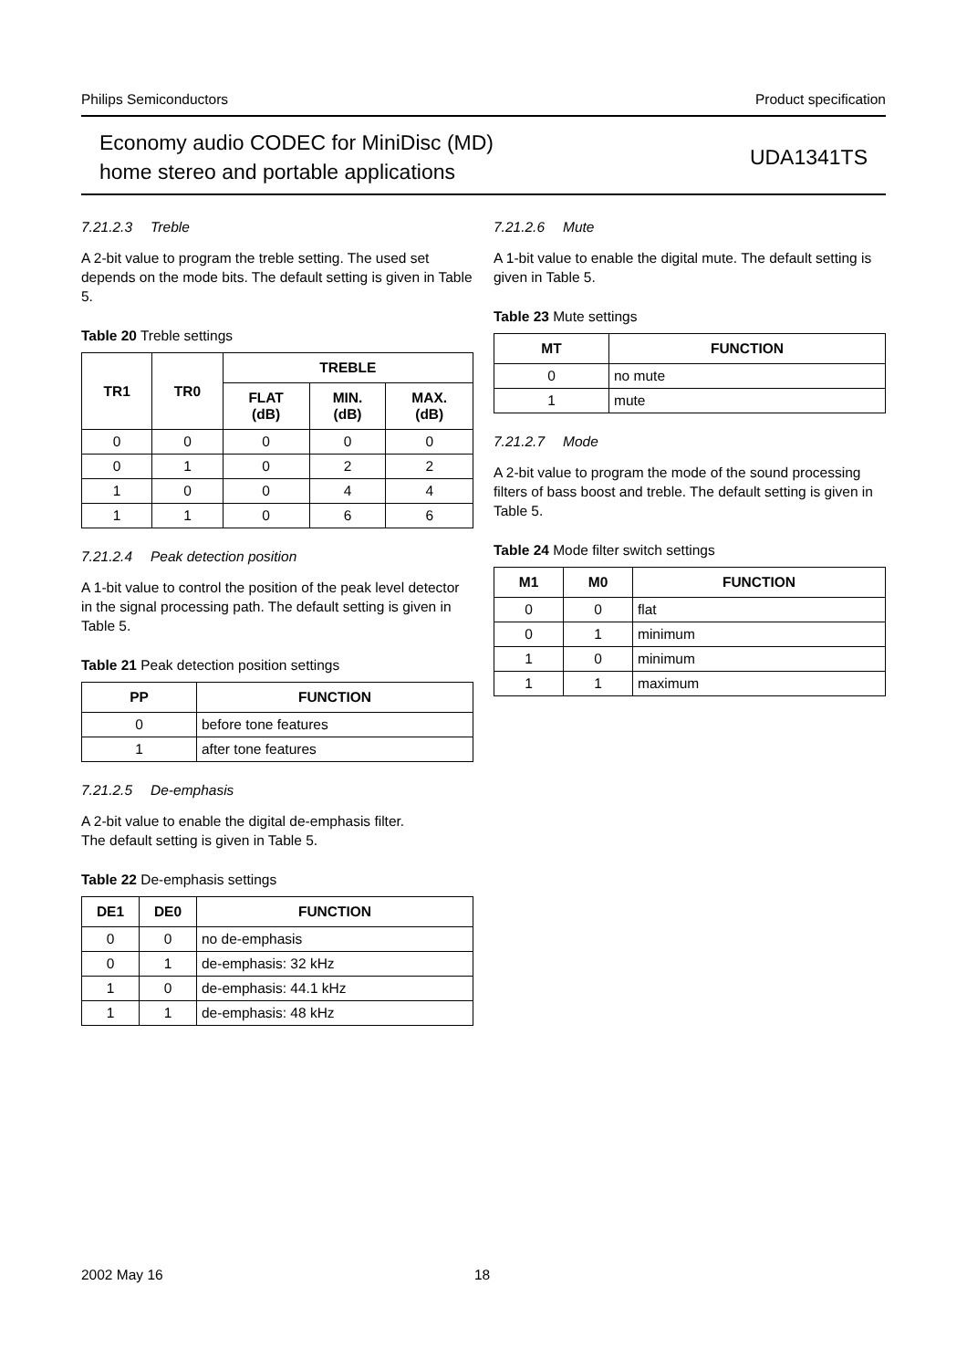Philips Semiconductors Product specification
Economy audio CODEC for MiniDisc (MD)
home stereo and portable applications
UDA1341TS
7.21.2.3 Treble
A 2-bit value to program the treble setting. The used set depends on the mode bits. The default setting is given in Table 5.
Table 20 Treble settings
| TR1 | TR0 | TREBLE | | |
| --- | --- | --- | --- | --- |
| | | FLAT (dB) | MIN. (dB) | MAX. (dB) |
| 0 | 0 | 0 | 0 | 0 |
| 0 | 1 | 0 | 2 | 2 |
| 1 | 0 | 0 | 4 | 4 |
| 1 | 1 | 0 | 6 | 6 |
7.21.2.4 Peak detection position
A 1-bit value to control the position of the peak level detector in the signal processing path. The default setting is given in Table 5.
Table 21 Peak detection position settings
| PP | FUNCTION |
| --- | --- |
| 0 | before tone features |
| 1 | after tone features |
7.21.2.5 De-emphasis
A 2-bit value to enable the digital de-emphasis filter.
The default setting is given in Table 5.
Table 22 De-emphasis settings
| DE1 | DE0 | FUNCTION |
| --- | --- | --- |
| 0 | 0 | no de-emphasis |
| 0 | 1 | de-emphasis: 32 kHz |
| 1 | 0 | de-emphasis: 44.1 kHz |
| 1 | 1 | de-emphasis: 48 kHz |
7.21.2.6 Mute
A 1-bit value to enable the digital mute. The default setting is given in Table 5.
Table 23 Mute settings
| MT | FUNCTION |
| --- | --- |
| 0 | no mute |
| 1 | mute |
7.21.2.7 Mode
A 2-bit value to program the mode of the sound processing filters of bass boost and treble. The default setting is given in Table 5.
Table 24 Mode filter switch settings
| M1 | M0 | FUNCTION |
| --- | --- | --- |
| 0 | 0 | flat |
| 0 | 1 | minimum |
| 1 | 0 | minimum |
| 1 | 1 | maximum |
2002 May 16 18